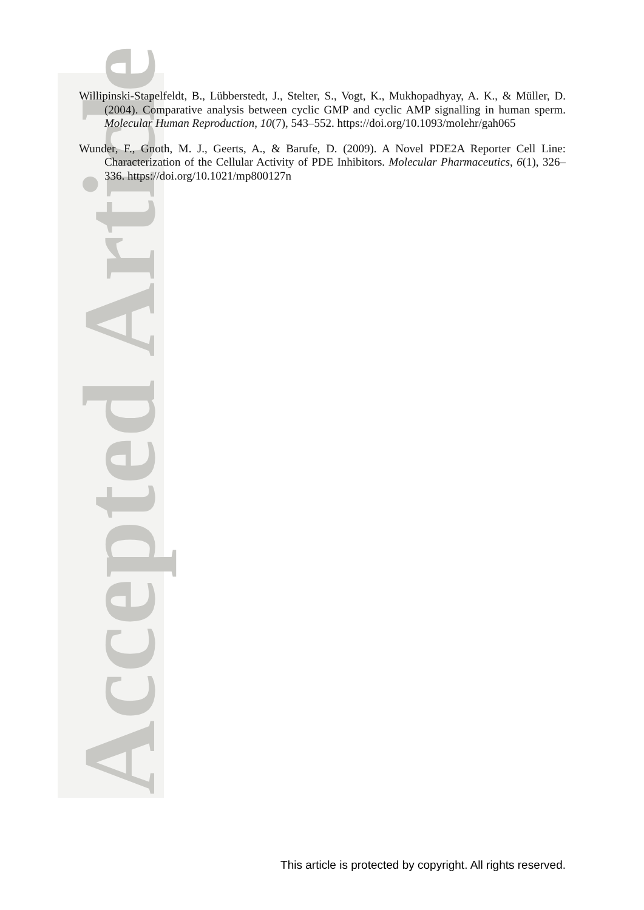Accepted Article
Willipinski-Stapelfeldt, B., Lübberstedt, J., Stelter, S., Vogt, K., Mukhopadhyay, A. K., & Müller, D. (2004). Comparative analysis between cyclic GMP and cyclic AMP signalling in human sperm. Molecular Human Reproduction, 10(7), 543–552. https://doi.org/10.1093/molehr/gah065
Wunder, F., Gnoth, M. J., Geerts, A., & Barufe, D. (2009). A Novel PDE2A Reporter Cell Line: Characterization of the Cellular Activity of PDE Inhibitors. Molecular Pharmaceutics, 6(1), 326–336. https://doi.org/10.1021/mp800127n
This article is protected by copyright. All rights reserved.